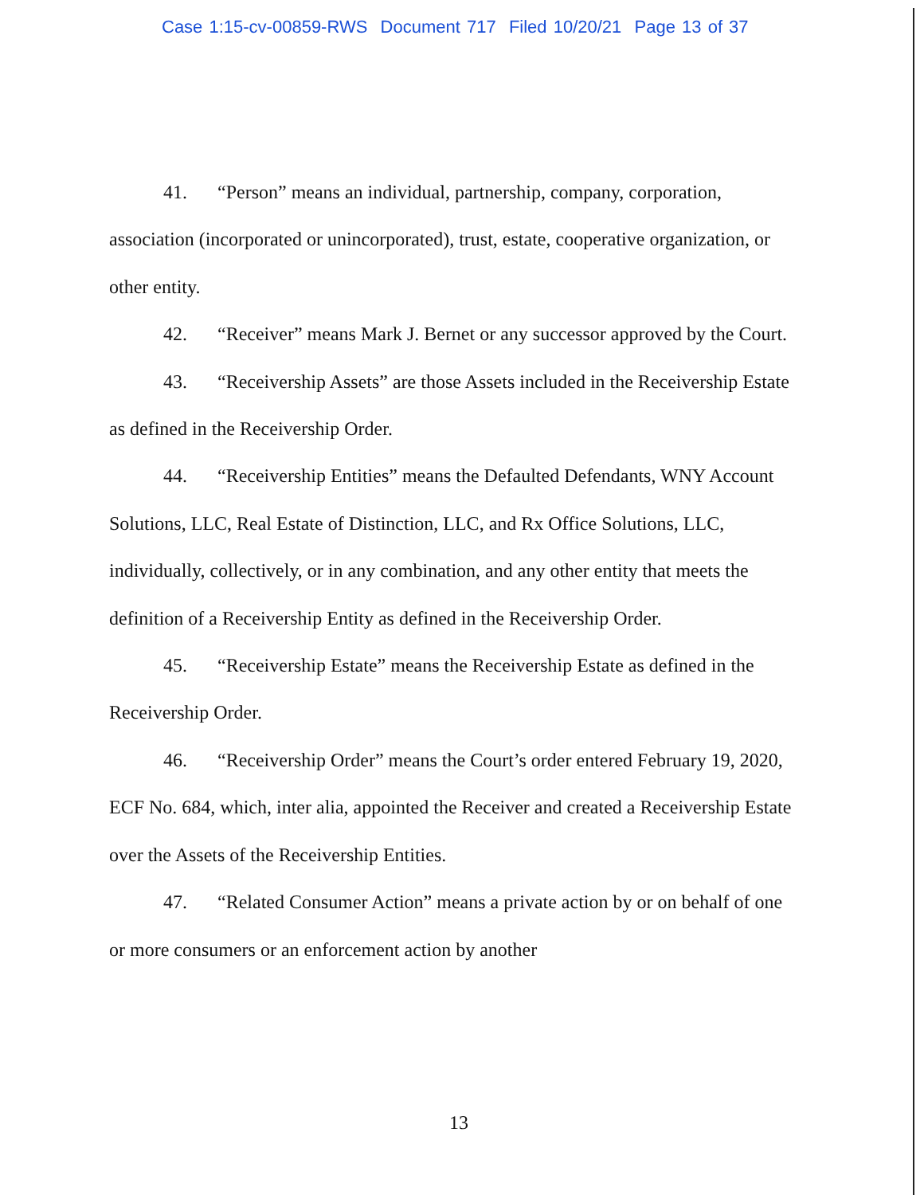Case 1:15-cv-00859-RWS Document 717 Filed 10/20/21 Page 13 of 37
41. “Person” means an individual, partnership, company, corporation, association (incorporated or unincorporated), trust, estate, cooperative organization, or other entity.
42. “Receiver” means Mark J. Bernet or any successor approved by the Court.
43. “Receivership Assets” are those Assets included in the Receivership Estate as defined in the Receivership Order.
44. “Receivership Entities” means the Defaulted Defendants, WNY Account Solutions, LLC, Real Estate of Distinction, LLC, and Rx Office Solutions, LLC, individually, collectively, or in any combination, and any other entity that meets the definition of a Receivership Entity as defined in the Receivership Order.
45. “Receivership Estate” means the Receivership Estate as defined in the Receivership Order.
46. “Receivership Order” means the Court’s order entered February 19, 2020, ECF No. 684, which, inter alia, appointed the Receiver and created a Receivership Estate over the Assets of the Receivership Entities.
47. “Related Consumer Action” means a private action by or on behalf of one or more consumers or an enforcement action by another
13